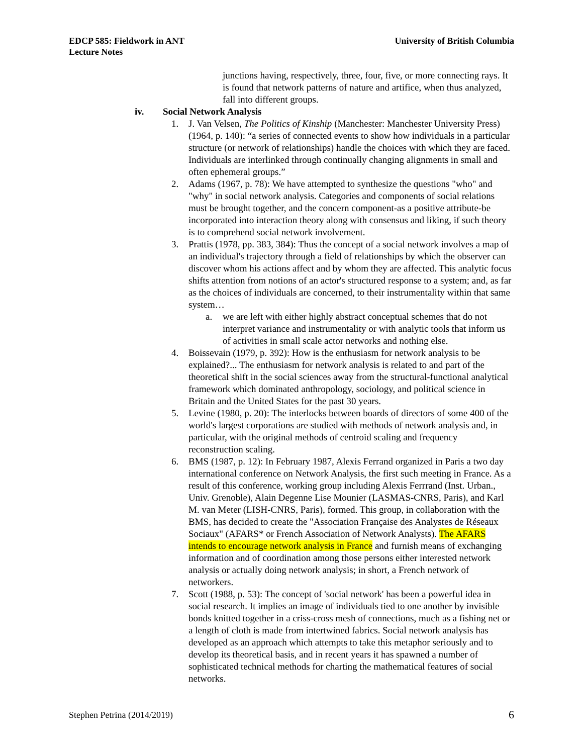EDCP 585: Fieldwork in ANT
Lecture Notes
University of British Columbia
junctions having, respectively, three, four, five, or more connecting rays. It is found that network patterns of nature and artifice, when thus analyzed, fall into different groups.
iv. Social Network Analysis
1. J. Van Velsen, The Politics of Kinship (Manchester: Manchester University Press) (1964, p. 140): “a series of connected events to show how individuals in a particular structure (or network of relationships) handle the choices with which they are faced. Individuals are interlinked through continually changing alignments in small and often ephemeral groups.”
2. Adams (1967, p. 78): We have attempted to synthesize the questions "who" and "why" in social network analysis. Categories and components of social relations must be brought together, and the concern component-as a positive attribute-be incorporated into interaction theory along with consensus and liking, if such theory is to comprehend social network involvement.
3. Prattis (1978, pp. 383, 384): Thus the concept of a social network involves a map of an individual's trajectory through a field of relationships by which the observer can discover whom his actions affect and by whom they are affected. This analytic focus shifts attention from notions of an actor's structured response to a system; and, as far as the choices of individuals are concerned, to their instrumentality within that same system…
a. we are left with either highly abstract conceptual schemes that do not interpret variance and instrumentality or with analytic tools that inform us of activities in small scale actor networks and nothing else.
4. Boissevain (1979, p. 392): How is the enthusiasm for network analysis to be explained?... The enthusiasm for network analysis is related to and part of the theoretical shift in the social sciences away from the structural-functional analytical framework which dominated anthropology, sociology, and political science in Britain and the United States for the past 30 years.
5. Levine (1980, p. 20): The interlocks between boards of directors of some 400 of the world's largest corporations are studied with methods of network analysis and, in particular, with the original methods of centroid scaling and frequency reconstruction scaling.
6. BMS (1987, p. 12): In February 1987, Alexis Ferrand organized in Paris a two day international conference on Network Analysis, the first such meeting in France. As a result of this conference, working group including Alexis Ferrrand (Inst. Urban., Univ. Grenoble), Alain Degenne Lise Mounier (LASMAS-CNRS, Paris), and Karl M. van Meter (LISH-CNRS, Paris), formed. This group, in collaboration with the BMS, has decided to create the "Association Française des Analystes de Réseaux Sociaux" (AFARS* or French Association of Network Analysts). The AFARS intends to encourage network analysis in France and furnish means of exchanging information and of coordination among those persons either interested network analysis or actually doing network analysis; in short, a French network of networkers.
7. Scott (1988, p. 53): The concept of 'social network' has been a powerful idea in social research. It implies an image of individuals tied to one another by invisible bonds knitted together in a criss-cross mesh of connections, much as a fishing net or a length of cloth is made from intertwined fabrics. Social network analysis has developed as an approach which attempts to take this metaphor seriously and to develop its theoretical basis, and in recent years it has spawned a number of sophisticated technical methods for charting the mathematical features of social networks.
Stephen Petrina (2014/2019) 6